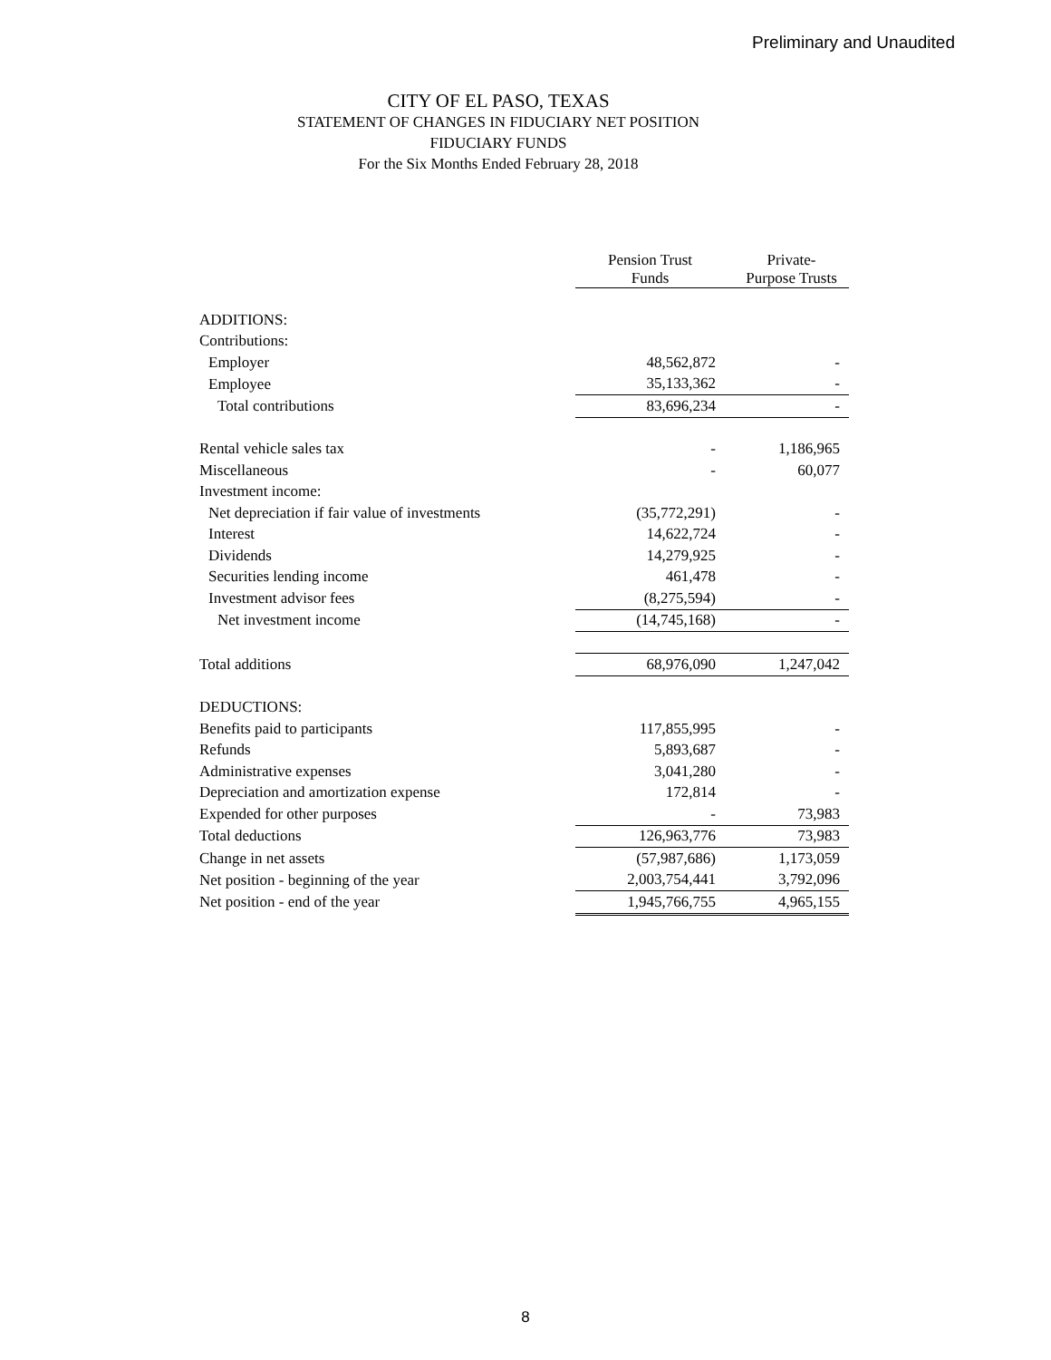Preliminary and Unaudited
CITY OF EL PASO, TEXAS
STATEMENT OF CHANGES IN FIDUCIARY NET POSITION
FIDUCIARY FUNDS
For the Six Months Ended February 28, 2018
| | Pension Trust Funds | Private- Purpose Trusts |
| --- | --- | --- |
| ADDITIONS: | | |
| Contributions: | | |
| Employer | 48,562,872 | - |
| Employee | 35,133,362 | - |
| Total contributions | 83,696,234 | - |
| Rental vehicle sales tax | - | 1,186,965 |
| Miscellaneous | - | 60,077 |
| Investment income: | | |
| Net depreciation if fair value of investments | (35,772,291) | - |
| Interest | 14,622,724 | - |
| Dividends | 14,279,925 | - |
| Securities lending income | 461,478 | - |
| Investment advisor fees | (8,275,594) | - |
| Net investment income | (14,745,168) | - |
| Total additions | 68,976,090 | 1,247,042 |
| DEDUCTIONS: | | |
| Benefits paid to participants | 117,855,995 | - |
| Refunds | 5,893,687 | - |
| Administrative expenses | 3,041,280 | - |
| Depreciation and amortization expense | 172,814 | - |
| Expended for other purposes | - | 73,983 |
| Total deductions | 126,963,776 | 73,983 |
| Change in net assets | (57,987,686) | 1,173,059 |
| Net position - beginning of the year | 2,003,754,441 | 3,792,096 |
| Net position - end of the year | 1,945,766,755 | 4,965,155 |
8